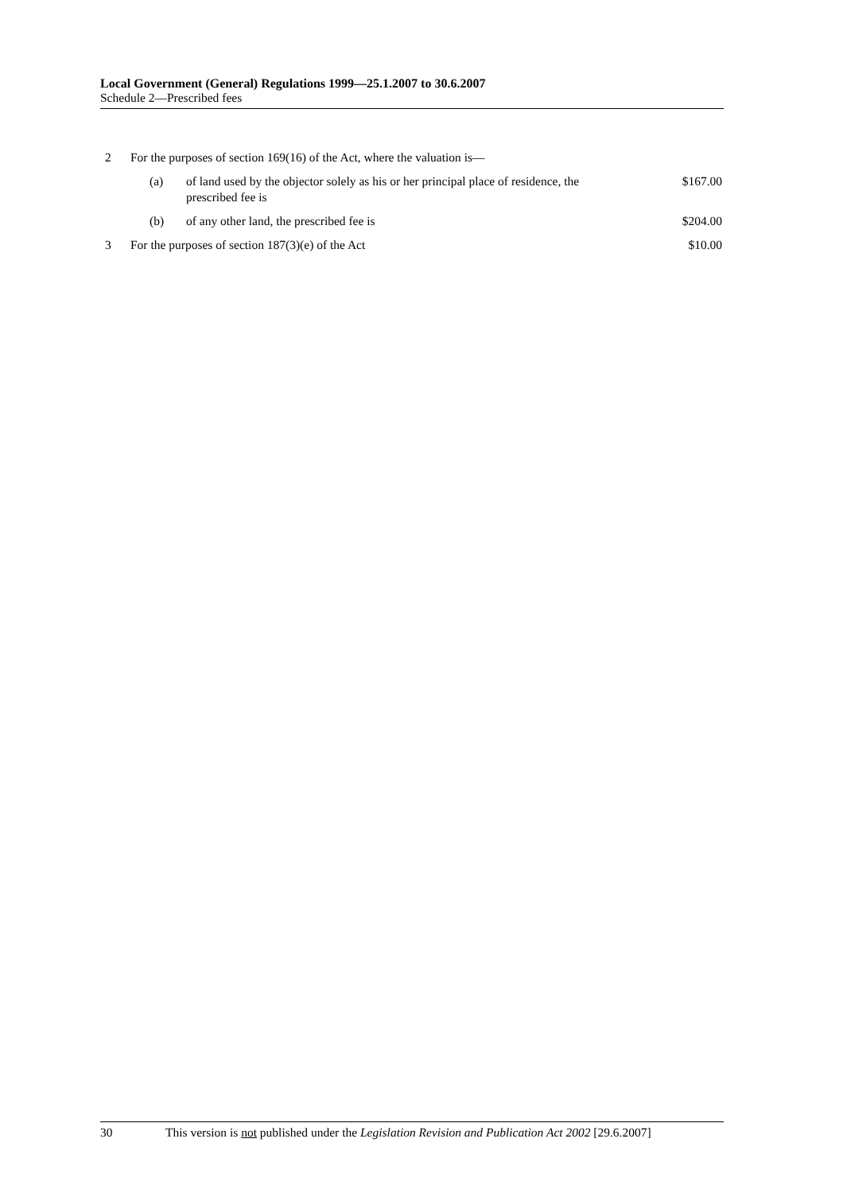Local Government (General) Regulations 1999—25.1.2007 to 30.6.2007
Schedule 2—Prescribed fees
| 2 | For the purposes of section 169(16) of the Act, where the valuation is— | | |
| | (a) | of land used by the objector solely as his or her principal place of residence, the prescribed fee is | $167.00 |
| | (b) | of any other land, the prescribed fee is | $204.00 |
| 3 | For the purposes of section 187(3)(e) of the Act | | $10.00 |
30 This version is not published under the Legislation Revision and Publication Act 2002 [29.6.2007]